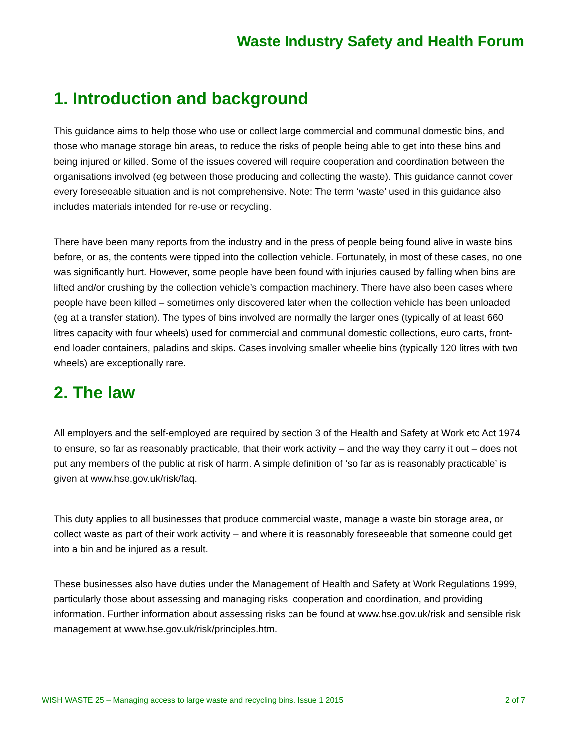Waste Industry Safety and Health Forum
1. Introduction and background
This guidance aims to help those who use or collect large commercial and communal domestic bins, and those who manage storage bin areas, to reduce the risks of people being able to get into these bins and being injured or killed. Some of the issues covered will require cooperation and coordination between the organisations involved (eg between those producing and collecting the waste). This guidance cannot cover every foreseeable situation and is not comprehensive. Note: The term ‘waste’ used in this guidance also includes materials intended for re-use or recycling.
There have been many reports from the industry and in the press of people being found alive in waste bins before, or as, the contents were tipped into the collection vehicle. Fortunately, in most of these cases, no one was significantly hurt. However, some people have been found with injuries caused by falling when bins are lifted and/or crushing by the collection vehicle’s compaction machinery. There have also been cases where people have been killed – sometimes only discovered later when the collection vehicle has been unloaded (eg at a transfer station). The types of bins involved are normally the larger ones (typically of at least 660 litres capacity with four wheels) used for commercial and communal domestic collections, euro carts, front-end loader containers, paladins and skips. Cases involving smaller wheelie bins (typically 120 litres with two wheels) are exceptionally rare.
2. The law
All employers and the self-employed are required by section 3 of the Health and Safety at Work etc Act 1974 to ensure, so far as reasonably practicable, that their work activity – and the way they carry it out – does not put any members of the public at risk of harm. A simple definition of ‘so far as is reasonably practicable’ is given at www.hse.gov.uk/risk/faq.
This duty applies to all businesses that produce commercial waste, manage a waste bin storage area, or collect waste as part of their work activity – and where it is reasonably foreseeable that someone could get into a bin and be injured as a result.
These businesses also have duties under the Management of Health and Safety at Work Regulations 1999, particularly those about assessing and managing risks, cooperation and coordination, and providing information. Further information about assessing risks can be found at www.hse.gov.uk/risk and sensible risk management at www.hse.gov.uk/risk/principles.htm.
WISH WASTE 25 – Managing access to large waste and recycling bins. Issue 1 2015 2 of 7